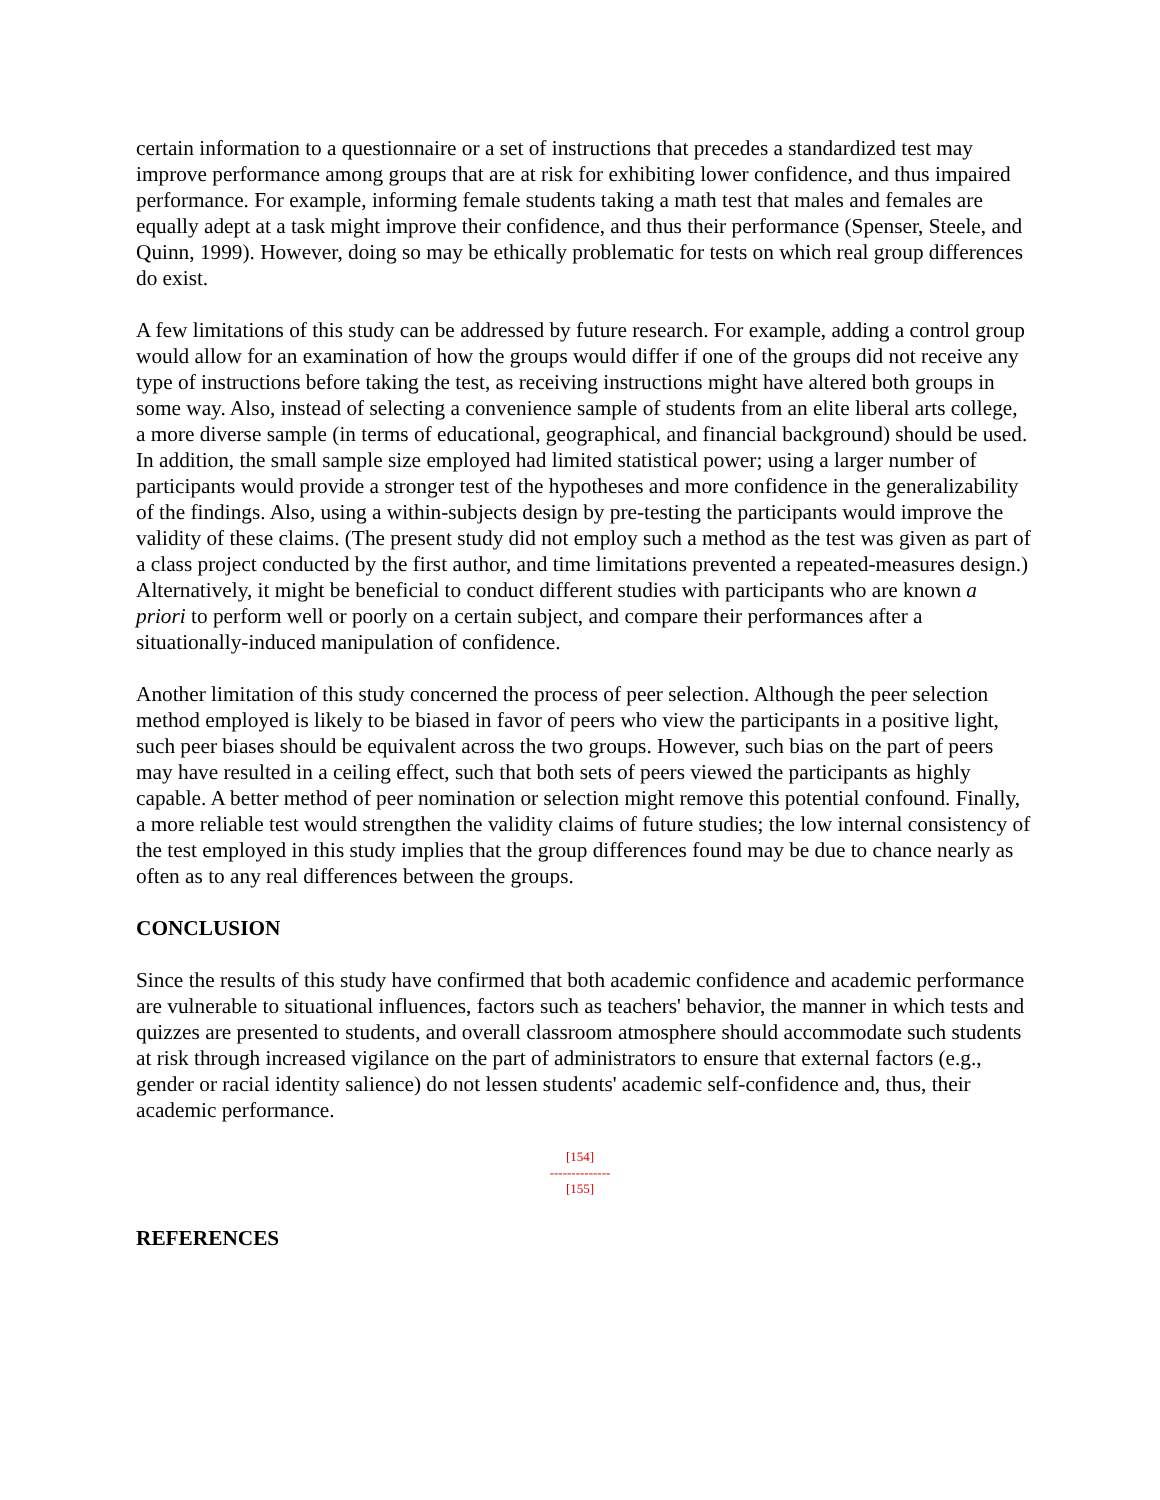certain information to a questionnaire or a set of instructions that precedes a standardized test may improve performance among groups that are at risk for exhibiting lower confidence, and thus impaired performance. For example, informing female students taking a math test that males and females are equally adept at a task might improve their confidence, and thus their performance (Spenser, Steele, and Quinn, 1999). However, doing so may be ethically problematic for tests on which real group differences do exist.
A few limitations of this study can be addressed by future research. For example, adding a control group would allow for an examination of how the groups would differ if one of the groups did not receive any type of instructions before taking the test, as receiving instructions might have altered both groups in some way. Also, instead of selecting a convenience sample of students from an elite liberal arts college, a more diverse sample (in terms of educational, geographical, and financial background) should be used. In addition, the small sample size employed had limited statistical power; using a larger number of participants would provide a stronger test of the hypotheses and more confidence in the generalizability of the findings. Also, using a within-subjects design by pre-testing the participants would improve the validity of these claims. (The present study did not employ such a method as the test was given as part of a class project conducted by the first author, and time limitations prevented a repeated-measures design.) Alternatively, it might be beneficial to conduct different studies with participants who are known a priori to perform well or poorly on a certain subject, and compare their performances after a situationally-induced manipulation of confidence.
Another limitation of this study concerned the process of peer selection. Although the peer selection method employed is likely to be biased in favor of peers who view the participants in a positive light, such peer biases should be equivalent across the two groups. However, such bias on the part of peers may have resulted in a ceiling effect, such that both sets of peers viewed the participants as highly capable. A better method of peer nomination or selection might remove this potential confound. Finally, a more reliable test would strengthen the validity claims of future studies; the low internal consistency of the test employed in this study implies that the group differences found may be due to chance nearly as often as to any real differences between the groups.
CONCLUSION
Since the results of this study have confirmed that both academic confidence and academic performance are vulnerable to situational influences, factors such as teachers' behavior, the manner in which tests and quizzes are presented to students, and overall classroom atmosphere should accommodate such students at risk through increased vigilance on the part of administrators to ensure that external factors (e.g., gender or racial identity salience) do not lessen students' academic self-confidence and, thus, their academic performance.
[154]
--------------
[155]
REFERENCES